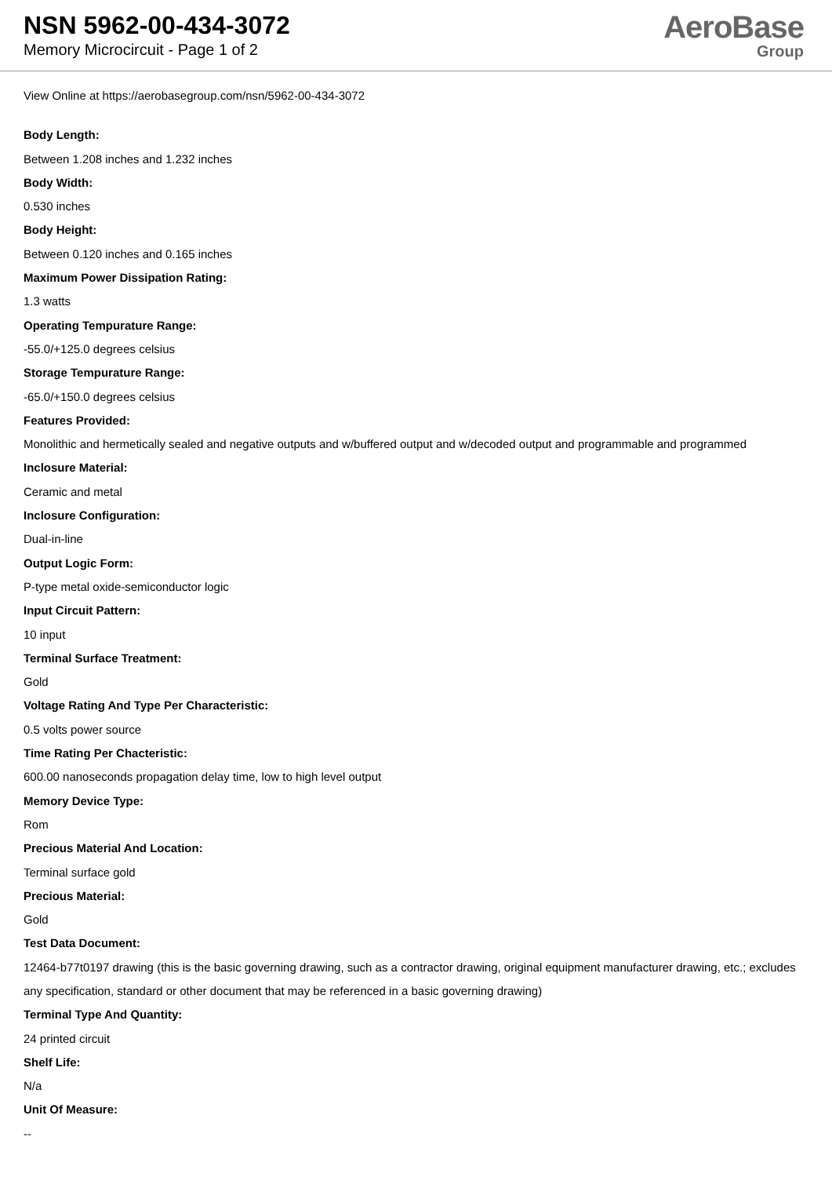NSN 5962-00-434-3072
Memory Microcircuit - Page 1 of 2
AeroBase
Group
View Online at https://aerobasegroup.com/nsn/5962-00-434-3072
Body Length:
Between 1.208 inches and 1.232 inches
Body Width:
0.530 inches
Body Height:
Between 0.120 inches and 0.165 inches
Maximum Power Dissipation Rating:
1.3 watts
Operating Tempurature Range:
-55.0/+125.0 degrees celsius
Storage Tempurature Range:
-65.0/+150.0 degrees celsius
Features Provided:
Monolithic and hermetically sealed and negative outputs and w/buffered output and w/decoded output and programmable and programmed
Inclosure Material:
Ceramic and metal
Inclosure Configuration:
Dual-in-line
Output Logic Form:
P-type metal oxide-semiconductor logic
Input Circuit Pattern:
10 input
Terminal Surface Treatment:
Gold
Voltage Rating And Type Per Characteristic:
0.5 volts power source
Time Rating Per Chacteristic:
600.00 nanoseconds propagation delay time, low to high level output
Memory Device Type:
Rom
Precious Material And Location:
Terminal surface gold
Precious Material:
Gold
Test Data Document:
12464-b77t0197 drawing (this is the basic governing drawing, such as a contractor drawing, original equipment manufacturer drawing, etc.; excludes any specification, standard or other document that may be referenced in a basic governing drawing)
Terminal Type And Quantity:
24 printed circuit
Shelf Life:
N/a
Unit Of Measure:
--